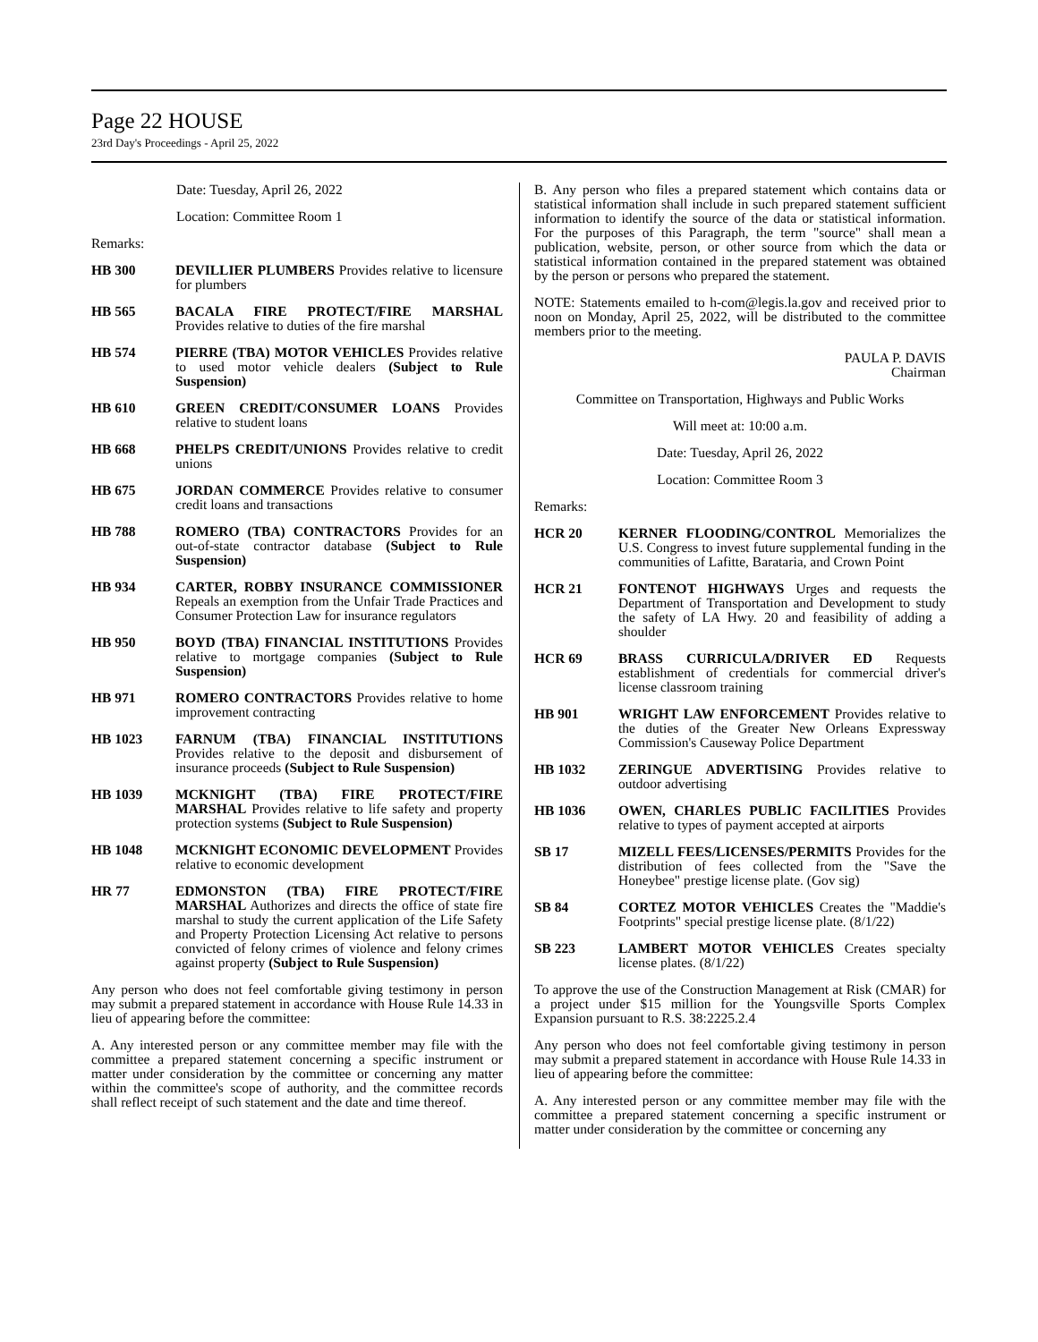Page 22 HOUSE
23rd Day's Proceedings - April 25, 2022
Date: Tuesday, April 26, 2022
Location: Committee Room 1
Remarks:
HB 300 DEVILLIER PLUMBERS Provides relative to licensure for plumbers
HB 565 BACALA FIRE PROTECT/FIRE MARSHAL Provides relative to duties of the fire marshal
HB 574 PIERRE (TBA) MOTOR VEHICLES Provides relative to used motor vehicle dealers (Subject to Rule Suspension)
HB 610 GREEN CREDIT/CONSUMER LOANS Provides relative to student loans
HB 668 PHELPS CREDIT/UNIONS Provides relative to credit unions
HB 675 JORDAN COMMERCE Provides relative to consumer credit loans and transactions
HB 788 ROMERO (TBA) CONTRACTORS Provides for an out-of-state contractor database (Subject to Rule Suspension)
HB 934 CARTER, ROBBY INSURANCE COMMISSIONER Repeals an exemption from the Unfair Trade Practices and Consumer Protection Law for insurance regulators
HB 950 BOYD (TBA) FINANCIAL INSTITUTIONS Provides relative to mortgage companies (Subject to Rule Suspension)
HB 971 ROMERO CONTRACTORS Provides relative to home improvement contracting
HB 1023 FARNUM (TBA) FINANCIAL INSTITUTIONS Provides relative to the deposit and disbursement of insurance proceeds (Subject to Rule Suspension)
HB 1039 MCKNIGHT (TBA) FIRE PROTECT/FIRE MARSHAL Provides relative to life safety and property protection systems (Subject to Rule Suspension)
HB 1048 MCKNIGHT ECONOMIC DEVELOPMENT Provides relative to economic development
HR 77 EDMONSTON (TBA) FIRE PROTECT/FIRE MARSHAL Authorizes and directs the office of state fire marshal to study the current application of the Life Safety and Property Protection Licensing Act relative to persons convicted of felony crimes of violence and felony crimes against property (Subject to Rule Suspension)
Any person who does not feel comfortable giving testimony in person may submit a prepared statement in accordance with House Rule 14.33 in lieu of appearing before the committee:
A. Any interested person or any committee member may file with the committee a prepared statement concerning a specific instrument or matter under consideration by the committee or concerning any matter within the committee's scope of authority, and the committee records shall reflect receipt of such statement and the date and time thereof.
B. Any person who files a prepared statement which contains data or statistical information shall include in such prepared statement sufficient information to identify the source of the data or statistical information. For the purposes of this Paragraph, the term "source" shall mean a publication, website, person, or other source from which the data or statistical information contained in the prepared statement was obtained by the person or persons who prepared the statement.
NOTE: Statements emailed to h-com@legis.la.gov and received prior to noon on Monday, April 25, 2022, will be distributed to the committee members prior to the meeting.
PAULA P. DAVIS
Chairman
Committee on Transportation, Highways and Public Works
Will meet at: 10:00 a.m.
Date: Tuesday, April 26, 2022
Location: Committee Room 3
Remarks:
HCR 20 KERNER FLOODING/CONTROL Memorializes the U.S. Congress to invest future supplemental funding in the communities of Lafitte, Barataria, and Crown Point
HCR 21 FONTENOT HIGHWAYS Urges and requests the Department of Transportation and Development to study the safety of LA Hwy. 20 and feasibility of adding a shoulder
HCR 69 BRASS CURRICULA/DRIVER ED Requests establishment of credentials for commercial driver's license classroom training
HB 901 WRIGHT LAW ENFORCEMENT Provides relative to the duties of the Greater New Orleans Expressway Commission's Causeway Police Department
HB 1032 ZERINGUE ADVERTISING Provides relative to outdoor advertising
HB 1036 OWEN, CHARLES PUBLIC FACILITIES Provides relative to types of payment accepted at airports
SB 17 MIZELL FEES/LICENSES/PERMITS Provides for the distribution of fees collected from the "Save the Honeybee" prestige license plate. (Gov sig)
SB 84 CORTEZ MOTOR VEHICLES Creates the "Maddie's Footprints" special prestige license plate. (8/1/22)
SB 223 LAMBERT MOTOR VEHICLES Creates specialty license plates. (8/1/22)
To approve the use of the Construction Management at Risk (CMAR) for a project under $15 million for the Youngsville Sports Complex Expansion pursuant to R.S. 38:2225.2.4
Any person who does not feel comfortable giving testimony in person may submit a prepared statement in accordance with House Rule 14.33 in lieu of appearing before the committee:
A. Any interested person or any committee member may file with the committee a prepared statement concerning a specific instrument or matter under consideration by the committee or concerning any